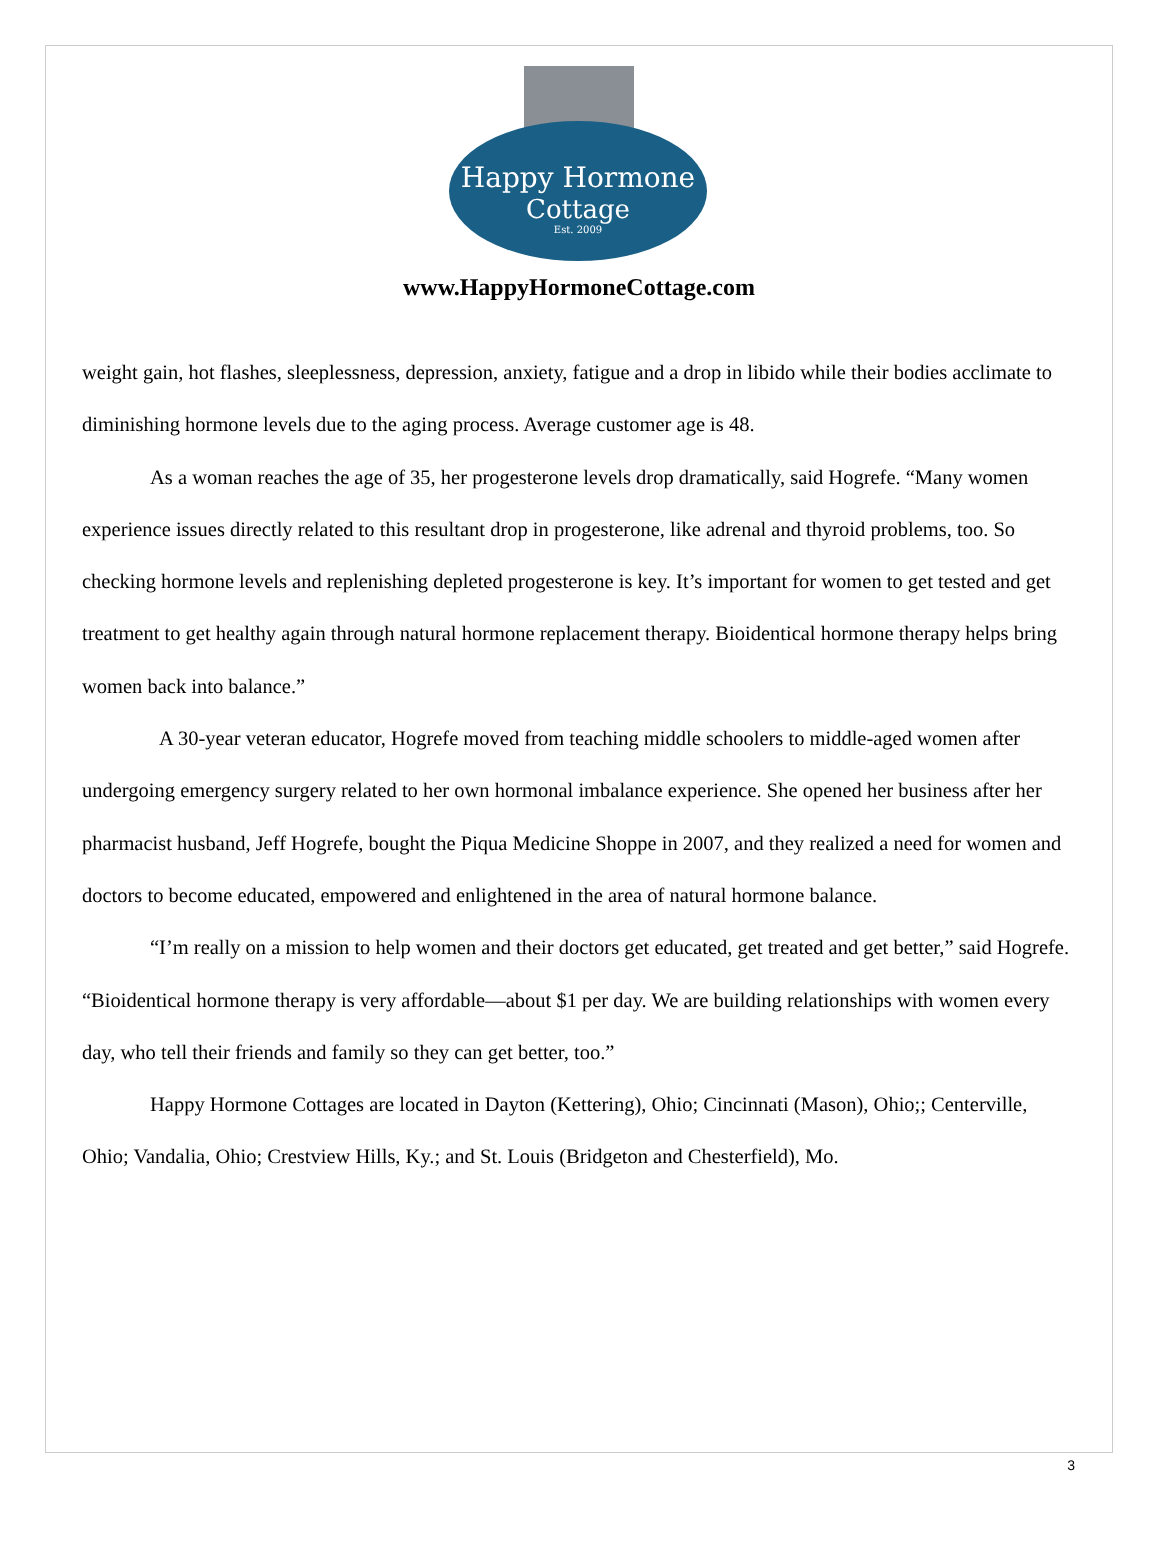Happy Hormone
Cottage
Est. 2009
www.HappyHormoneCottage.com
weight gain, hot flashes, sleeplessness, depression, anxiety, fatigue and a drop in libido while their bodies acclimate to diminishing hormone levels due to the aging process. Average customer age is 48.
As a woman reaches the age of 35, her progesterone levels drop dramatically, said Hogrefe. “Many women experience issues directly related to this resultant drop in progesterone, like adrenal and thyroid problems, too. So checking hormone levels and replenishing depleted progesterone is key. It’s important for women to get tested and get treatment to get healthy again through natural hormone replacement therapy. Bioidentical hormone therapy helps bring women back into balance.”
A 30-year veteran educator, Hogrefe moved from teaching middle schoolers to middle-aged women after undergoing emergency surgery related to her own hormonal imbalance experience. She opened her business after her pharmacist husband, Jeff Hogrefe, bought the Piqua Medicine Shoppe in 2007, and they realized a need for women and doctors to become educated, empowered and enlightened in the area of natural hormone balance.
“I’m really on a mission to help women and their doctors get educated, get treated and get better,” said Hogrefe. “Bioidentical hormone therapy is very affordable—about $1 per day. We are building relationships with women every day, who tell their friends and family so they can get better, too.”
Happy Hormone Cottages are located in Dayton (Kettering), Ohio; Cincinnati (Mason), Ohio;; Centerville, Ohio; Vandalia, Ohio; Crestview Hills, Ky.; and St. Louis (Bridgeton and Chesterfield), Mo.
3